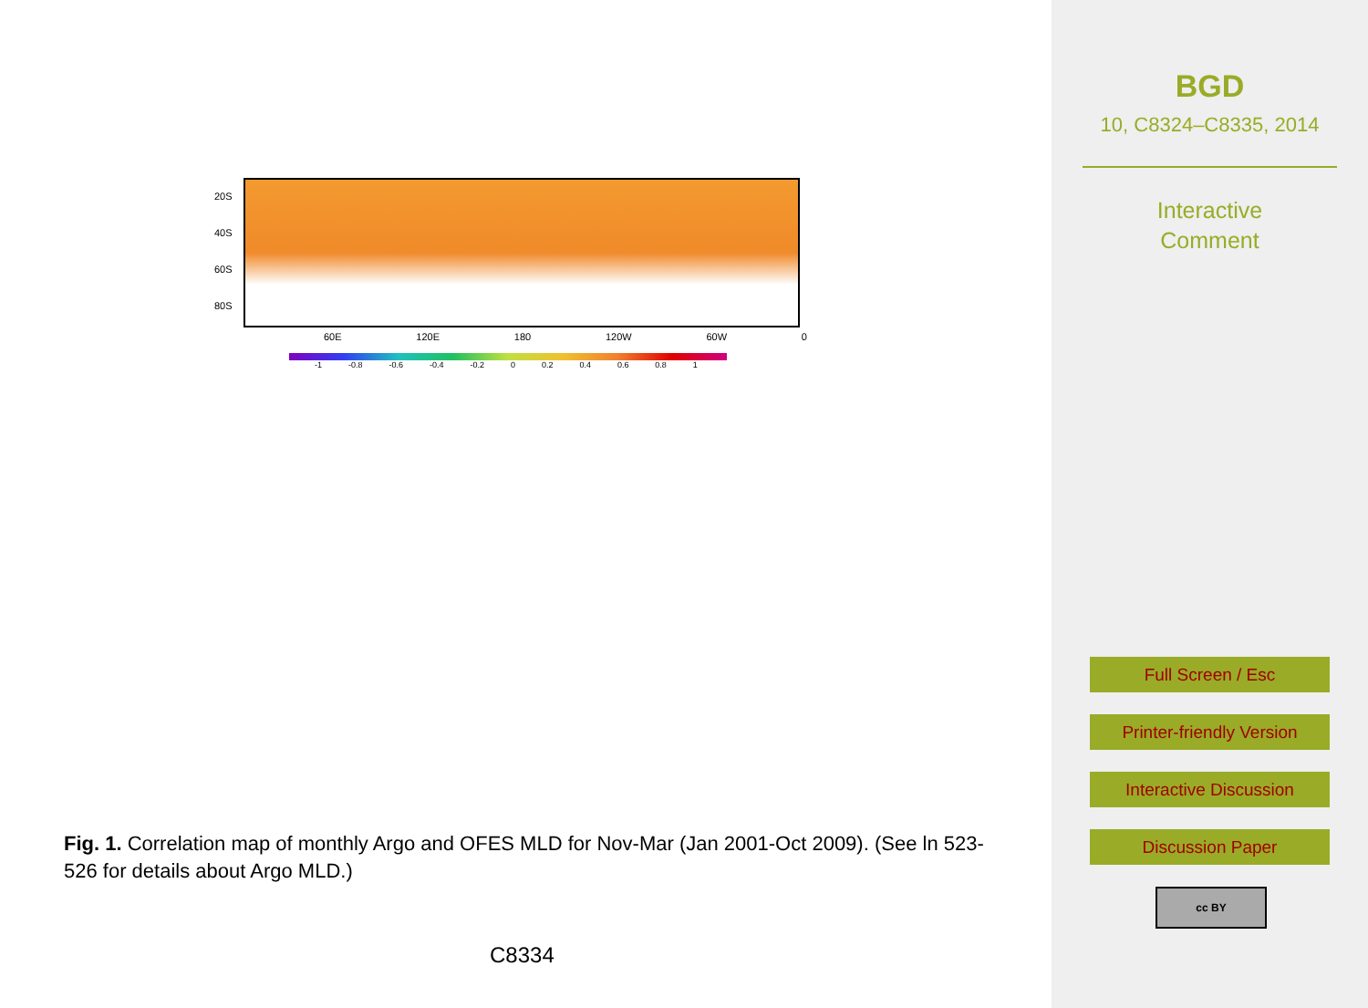20S
40S
60S
80S
60E 120E 180 120W 60W 0
-1 -0.8 -0.6 -0.4 -0.2 0 0.2 0.4 0.6 0.8 1
Fig. 1. Correlation map of monthly Argo and OFES MLD for Nov-Mar (Jan 2001-Oct 2009). (See ln 523-526 for details about Argo MLD.)
C8334
BGD
10, C8324–C8335, 2014
Interactive
Comment
Full Screen / Esc
Printer-friendly Version
Interactive Discussion
Discussion Paper
cc BY